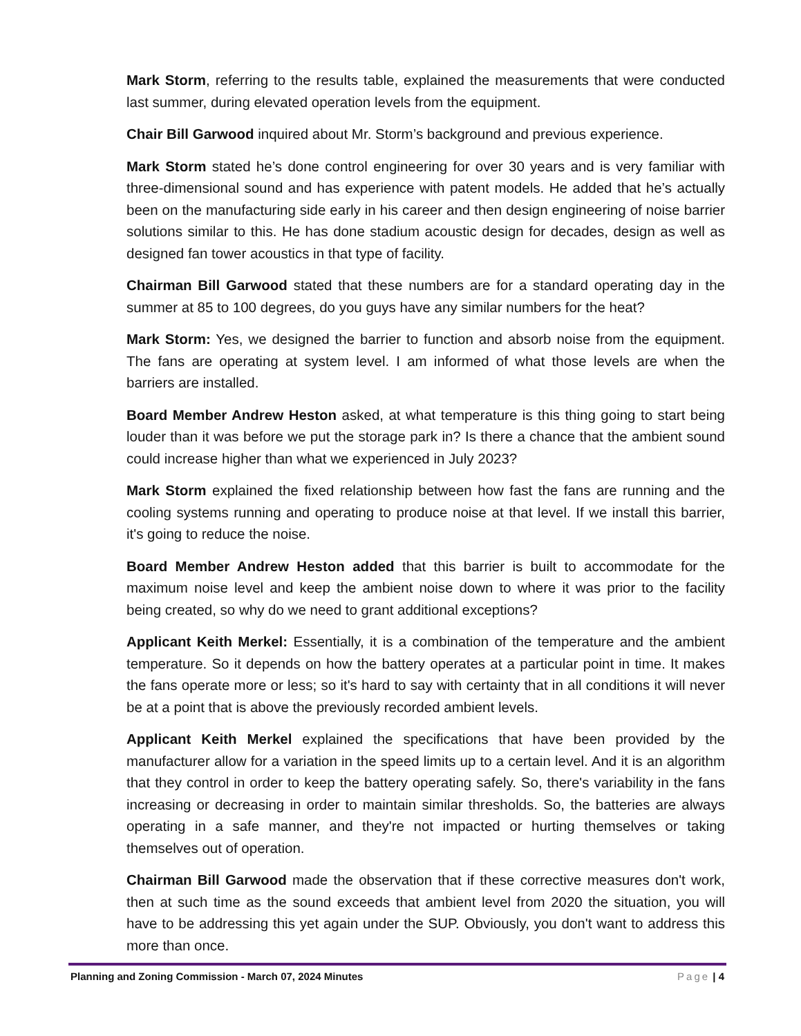Mark Storm, referring to the results table, explained the measurements that were conducted last summer, during elevated operation levels from the equipment.
Chair Bill Garwood inquired about Mr. Storm’s background and previous experience.
Mark Storm stated he’s done control engineering for over 30 years and is very familiar with three-dimensional sound and has experience with patent models. He added that he’s actually been on the manufacturing side early in his career and then design engineering of noise barrier solutions similar to this. He has done stadium acoustic design for decades, design as well as designed fan tower acoustics in that type of facility.
Chairman Bill Garwood stated that these numbers are for a standard operating day in the summer at 85 to 100 degrees, do you guys have any similar numbers for the heat?
Mark Storm: Yes, we designed the barrier to function and absorb noise from the equipment. The fans are operating at system level. I am informed of what those levels are when the barriers are installed.
Board Member Andrew Heston asked, at what temperature is this thing going to start being louder than it was before we put the storage park in? Is there a chance that the ambient sound could increase higher than what we experienced in July 2023?
Mark Storm explained the fixed relationship between how fast the fans are running and the cooling systems running and operating to produce noise at that level. If we install this barrier, it's going to reduce the noise.
Board Member Andrew Heston added that this barrier is built to accommodate for the maximum noise level and keep the ambient noise down to where it was prior to the facility being created, so why do we need to grant additional exceptions?
Applicant Keith Merkel: Essentially, it is a combination of the temperature and the ambient temperature. So it depends on how the battery operates at a particular point in time. It makes the fans operate more or less; so it's hard to say with certainty that in all conditions it will never be at a point that is above the previously recorded ambient levels.
Applicant Keith Merkel explained the specifications that have been provided by the manufacturer allow for a variation in the speed limits up to a certain level. And it is an algorithm that they control in order to keep the battery operating safely. So, there's variability in the fans increasing or decreasing in order to maintain similar thresholds. So, the batteries are always operating in a safe manner, and they're not impacted or hurting themselves or taking themselves out of operation.
Chairman Bill Garwood made the observation that if these corrective measures don't work, then at such time as the sound exceeds that ambient level from 2020 the situation, you will have to be addressing this yet again under the SUP. Obviously, you don't want to address this more than once.
Planning and Zoning Commission - March 07, 2024 Minutes Page | 4